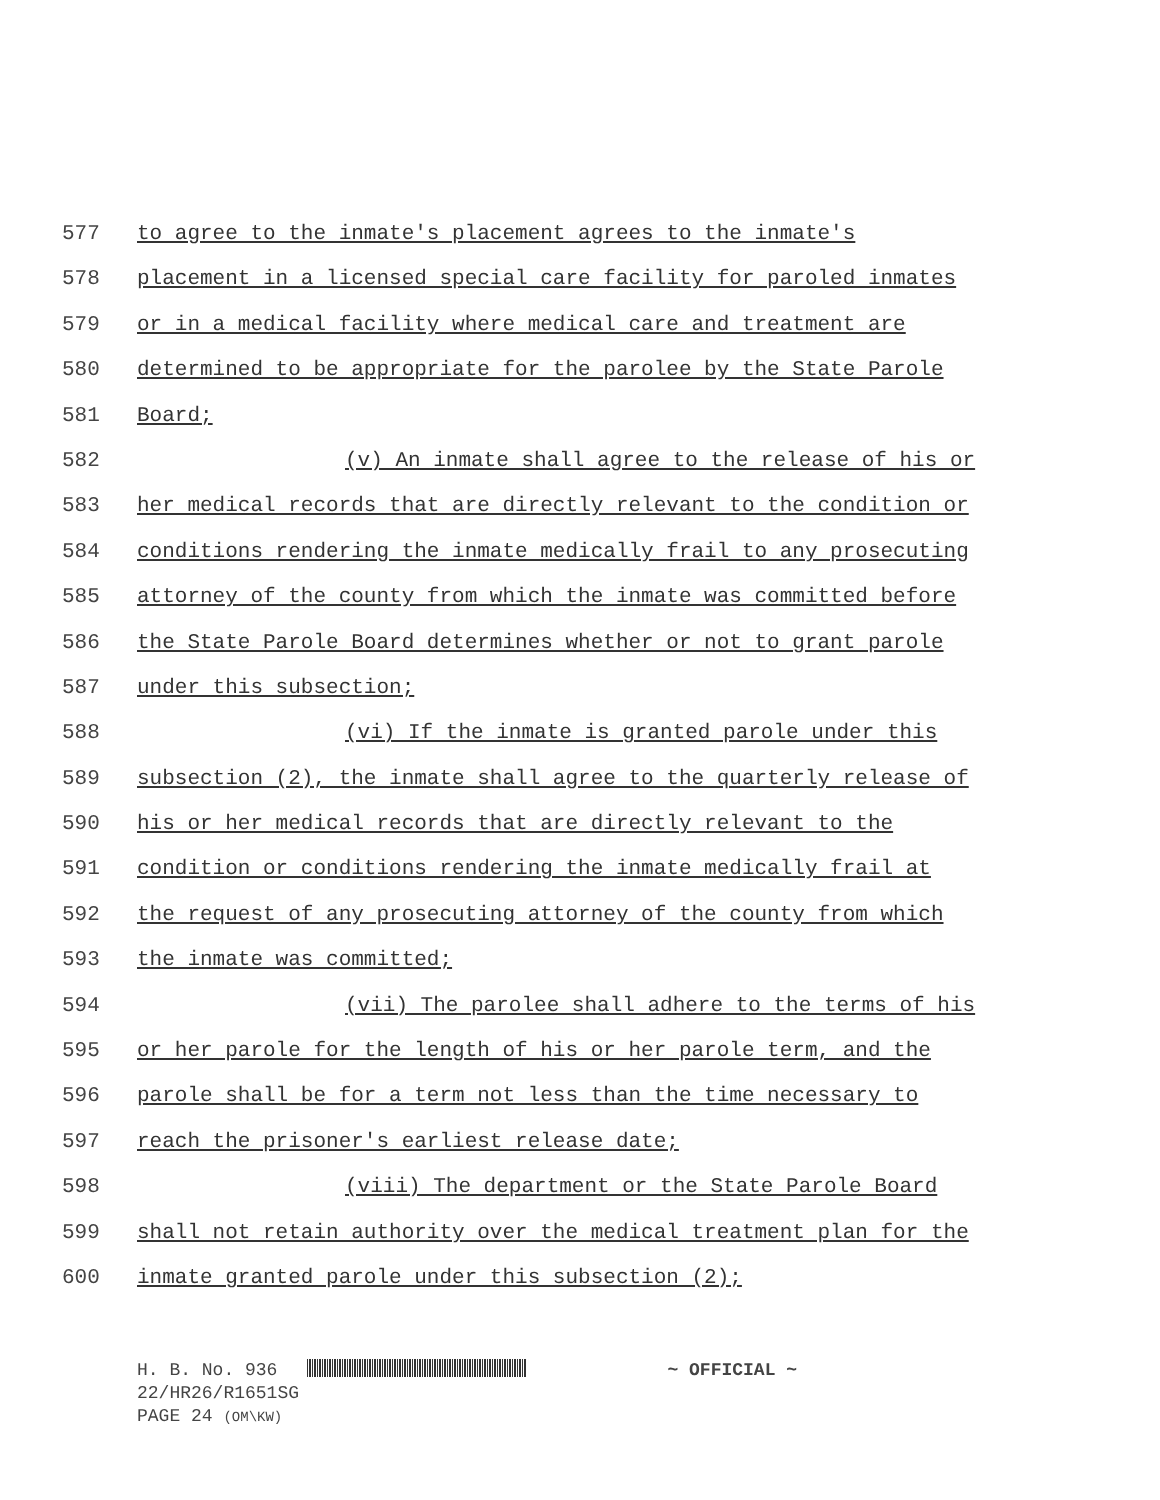577 to agree to the inmate's placement agrees to the inmate's
578 placement in a licensed special care facility for paroled inmates
579 or in a medical facility where medical care and treatment are
580 determined to be appropriate for the parolee by the State Parole
581 Board;
582 (v) An inmate shall agree to the release of his or
583 her medical records that are directly relevant to the condition or
584 conditions rendering the inmate medically frail to any prosecuting
585 attorney of the county from which the inmate was committed before
586 the State Parole Board determines whether or not to grant parole
587 under this subsection;
588 (vi) If the inmate is granted parole under this
589 subsection (2), the inmate shall agree to the quarterly release of
590 his or her medical records that are directly relevant to the
591 condition or conditions rendering the inmate medically frail at
592 the request of any prosecuting attorney of the county from which
593 the inmate was committed;
594 (vii) The parolee shall adhere to the terms of his
595 or her parole for the length of his or her parole term, and the
596 parole shall be for a term not less than the time necessary to
597 reach the prisoner's earliest release date;
598 (viii) The department or the State Parole Board
599 shall not retain authority over the medical treatment plan for the
600 inmate granted parole under this subsection (2);
H. B. No. 936 ~ OFFICIAL ~
22/HR26/R1651SG
PAGE 24 (OM\KW)